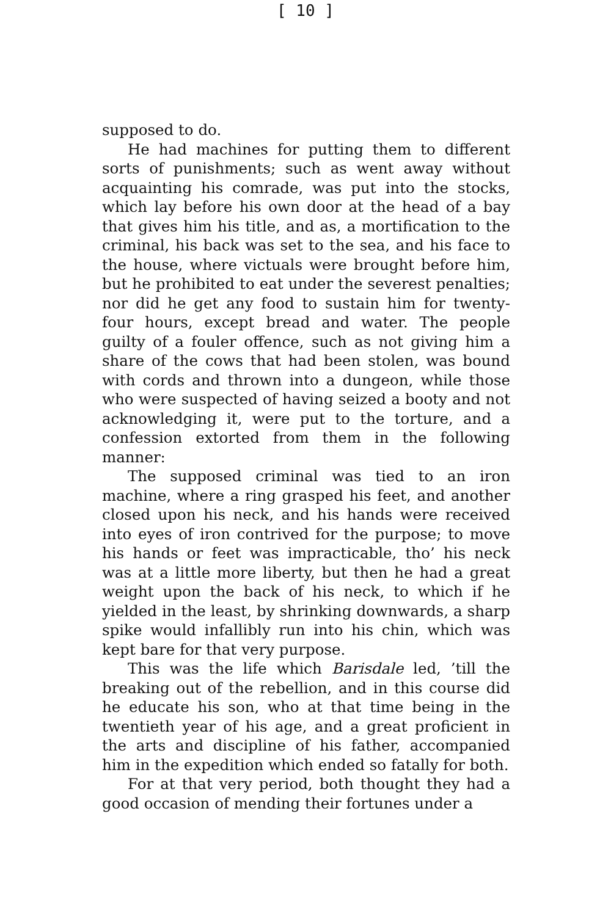[ 10 ]
supposed to do.
He had machines for putting them to different sorts of punishments; such as went away without acquainting his comrade, was put into the stocks, which lay before his own door at the head of a bay that gives him his title, and as, a mortification to the criminal, his back was set to the sea, and his face to the house, where victuals were brought before him, but he prohibited to eat under the severest penalties; nor did he get any food to sustain him for twenty-four hours, except bread and water. The people guilty of a fouler offence, such as not giving him a share of the cows that had been stolen, was bound with cords and thrown into a dungeon, while those who were suspected of having seized a booty and not acknowledging it, were put to the torture, and a confession extorted from them in the following manner:
The supposed criminal was tied to an iron machine, where a ring grasped his feet, and another closed upon his neck, and his hands were received into eyes of iron contrived for the purpose; to move his hands or feet was impracticable, tho’ his neck was at a little more liberty, but then he had a great weight upon the back of his neck, to which if he yielded in the least, by shrinking downwards, a sharp spike would infallibly run into his chin, which was kept bare for that very purpose.
This was the life which Barisdale led, ’till the breaking out of the rebellion, and in this course did he educate his son, who at that time being in the twentieth year of his age, and a great proficient in the arts and discipline of his father, accompanied him in the expedition which ended so fatally for both.
For at that very period, both thought they had a good occasion of mending their fortunes under a